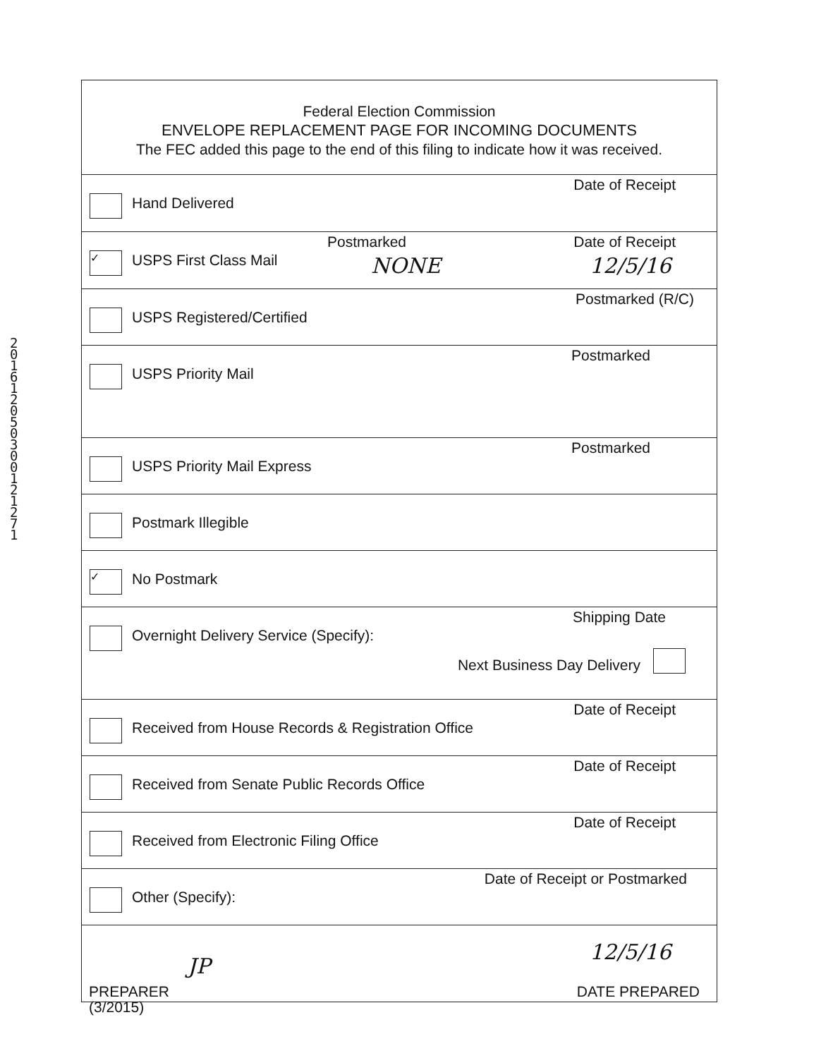201612050300121271
Federal Election Commission
ENVELOPE REPLACEMENT PAGE FOR INCOMING DOCUMENTS
The FEC added this page to the end of this filing to indicate how it was received.
Hand Delivered
Date of Receipt
✓
USPS First Class Mail
Postmarked
NONE
Date of Receipt
12/5/16
USPS Registered/Certified
Postmarked (R/C)
USPS Priority Mail
Postmarked
USPS Priority Mail Express
Postmarked
Postmark Illegible
✓
No Postmark
Overnight Delivery Service (Specify):
Shipping Date
Next Business Day Delivery
Received from House Records & Registration Office
Date of Receipt
Received from Senate Public Records Office
Date of Receipt
Received from Electronic Filing Office
Date of Receipt
Other (Specify):
Date of Receipt or Postmarked
12/5/16
PREPARER
JP
DATE PREPARED
(3/2015)